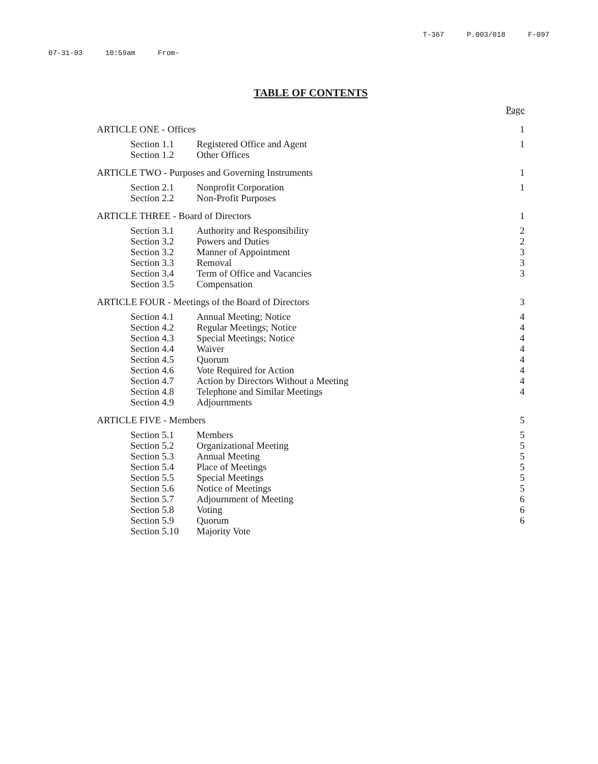T-367 P.003/018 F-097
07-31-03 10:59am From-
TABLE OF CONTENTS
Page
| ARTICLE ONE - Offices | | 1 |
| Section 1.1 | Registered Office and Agent | 1 |
| Section 1.2 | Other Offices | |
| ARTICLE TWO - Purposes and Governing Instruments | | 1 |
| Section 2.1 | Nonprofit Corporation | 1 |
| Section 2.2 | Non-Profit Purposes | |
| ARTICLE THREE - Board of Directors | | 1 |
| Section 3.1 | Authority and Responsibility | 2 |
| Section 3.2 | Powers and Duties | 2 |
| Section 3.2 | Manner of Appointment | 3 |
| Section 3.3 | Removal | 3 |
| Section 3.4 | Term of Office and Vacancies | 3 |
| Section 3.5 | Compensation | |
| ARTICLE FOUR - Meetings of the Board of Directors | | 3 |
| Section 4.1 | Annual Meeting; Notice | 4 |
| Section 4.2 | Regular Meetings; Notice | 4 |
| Section 4.3 | Special Meetings; Notice | 4 |
| Section 4.4 | Waiver | 4 |
| Section 4.5 | Quorum | 4 |
| Section 4.6 | Vote Required for Action | 4 |
| Section 4.7 | Action by Directors Without a Meeting | 4 |
| Section 4.8 | Telephone and Similar Meetings | 4 |
| Section 4.9 | Adjournments | |
| ARTICLE FIVE - Members | | 5 |
| Section 5.1 | Members | 5 |
| Section 5.2 | Organizational Meeting | 5 |
| Section 5.3 | Annual Meeting | 5 |
| Section 5.4 | Place of Meetings | 5 |
| Section 5.5 | Special Meetings | 5 |
| Section 5.6 | Notice of Meetings | 5 |
| Section 5.7 | Adjournment of Meeting | 6 |
| Section 5.8 | Voting | 6 |
| Section 5.9 | Quorum | 6 |
| Section 5.10 | Majority Vote | |